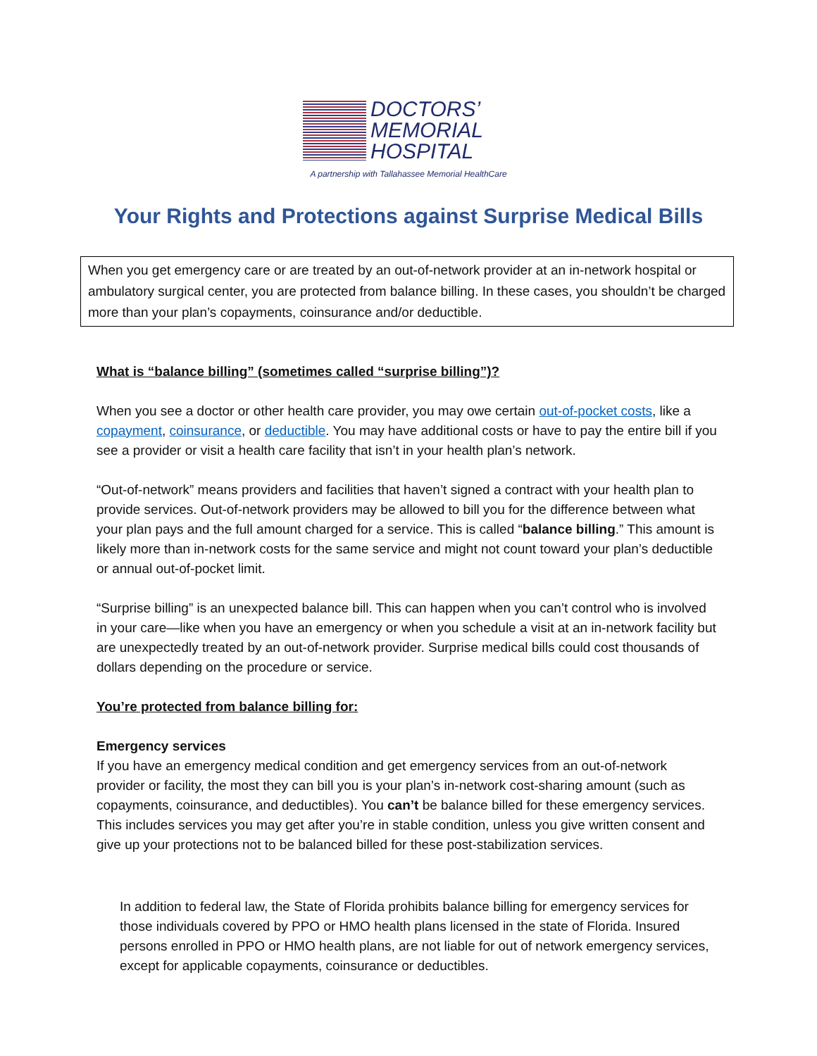DOCTORS’
MEMORIAL
HOSPITAL
A partnership with Tallahassee Memorial HealthCare
Your Rights and Protections against Surprise Medical Bills
When you get emergency care or are treated by an out-of-network provider at an in-network hospital or ambulatory surgical center, you are protected from balance billing. In these cases, you shouldn’t be charged more than your plan’s copayments, coinsurance and/or deductible.
What is “balance billing” (sometimes called “surprise billing”)?
When you see a doctor or other health care provider, you may owe certain out-of-pocket costs, like a copayment, coinsurance, or deductible. You may have additional costs or have to pay the entire bill if you see a provider or visit a health care facility that isn’t in your health plan’s network.
“Out-of-network” means providers and facilities that haven’t signed a contract with your health plan to provide services. Out-of-network providers may be allowed to bill you for the difference between what your plan pays and the full amount charged for a service. This is called “balance billing.” This amount is likely more than in-network costs for the same service and might not count toward your plan’s deductible or annual out-of-pocket limit.
“Surprise billing” is an unexpected balance bill. This can happen when you can’t control who is involved in your care—like when you have an emergency or when you schedule a visit at an in-network facility but are unexpectedly treated by an out-of-network provider. Surprise medical bills could cost thousands of dollars depending on the procedure or service.
You’re protected from balance billing for:
Emergency services
If you have an emergency medical condition and get emergency services from an out-of-network provider or facility, the most they can bill you is your plan’s in-network cost-sharing amount (such as copayments, coinsurance, and deductibles). You can’t be balance billed for these emergency services. This includes services you may get after you’re in stable condition, unless you give written consent and give up your protections not to be balanced billed for these post-stabilization services.
In addition to federal law, the State of Florida prohibits balance billing for emergency services for those individuals covered by PPO or HMO health plans licensed in the state of Florida. Insured persons enrolled in PPO or HMO health plans, are not liable for out of network emergency services, except for applicable copayments, coinsurance or deductibles.